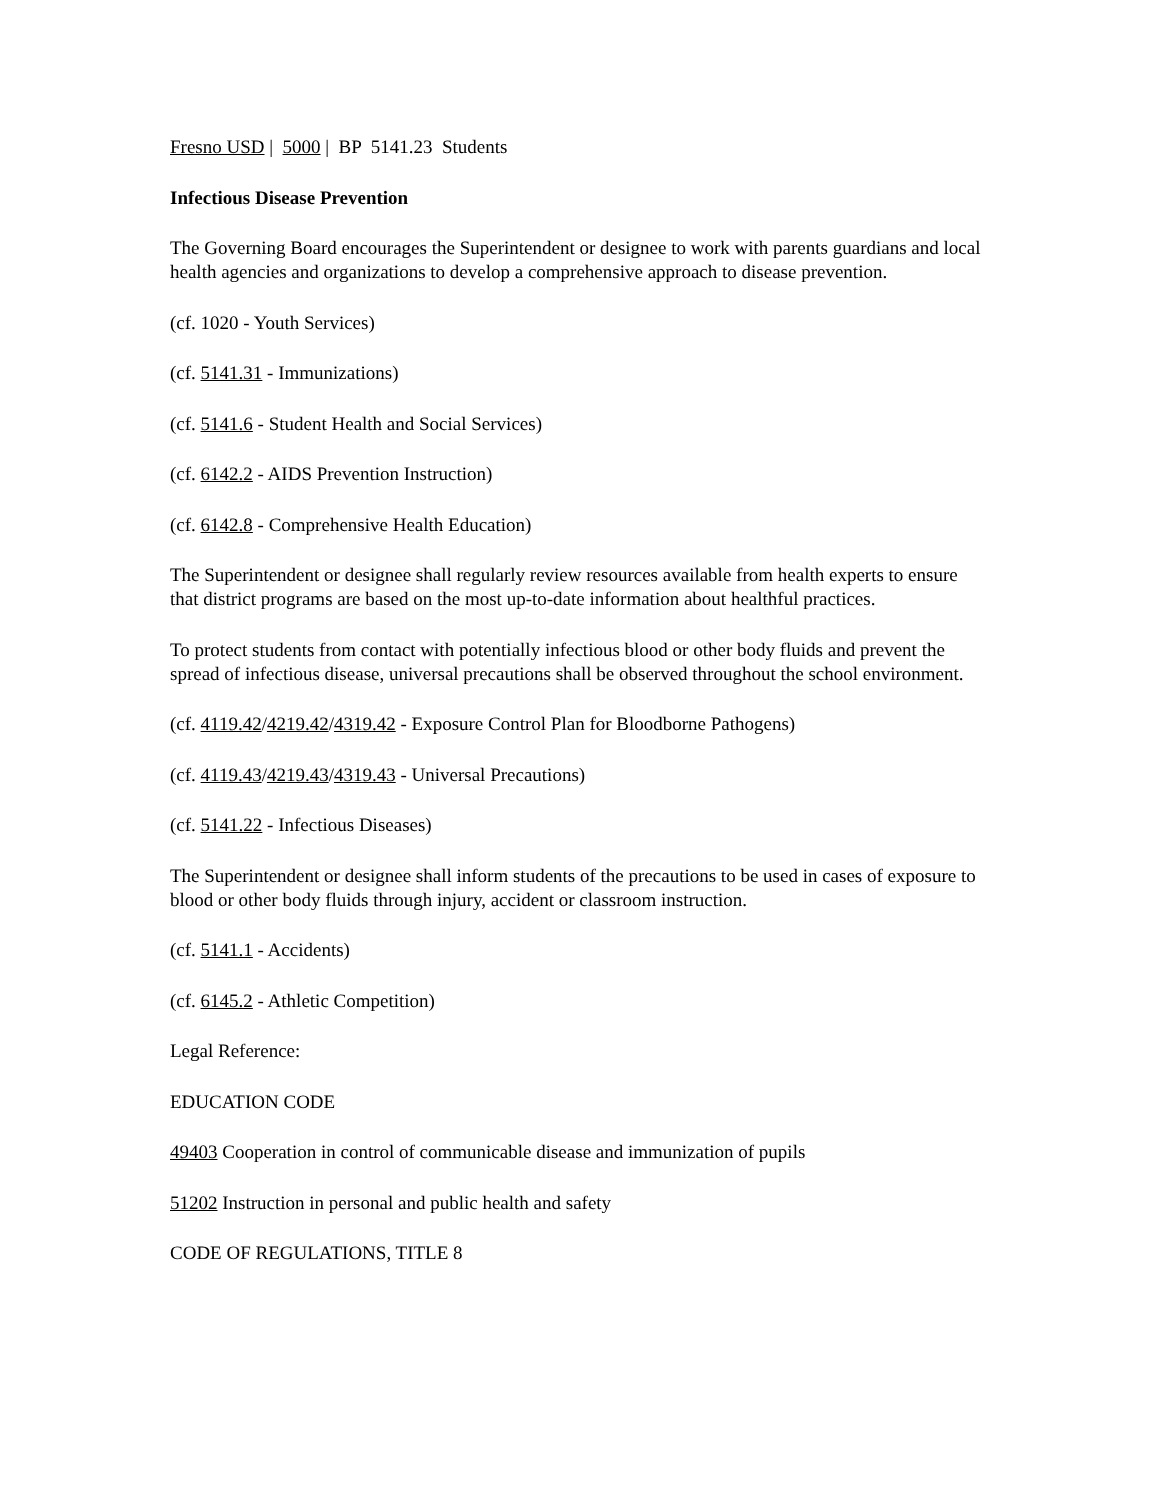Fresno USD | 5000 | BP 5141.23 Students
Infectious Disease Prevention
The Governing Board encourages the Superintendent or designee to work with parents guardians and local health agencies and organizations to develop a comprehensive approach to disease prevention.
(cf. 1020 - Youth Services)
(cf. 5141.31 - Immunizations)
(cf. 5141.6 - Student Health and Social Services)
(cf. 6142.2 - AIDS Prevention Instruction)
(cf. 6142.8 - Comprehensive Health Education)
The Superintendent or designee shall regularly review resources available from health experts to ensure that district programs are based on the most up-to-date information about healthful practices.
To protect students from contact with potentially infectious blood or other body fluids and prevent the spread of infectious disease, universal precautions shall be observed throughout the school environment.
(cf. 4119.42/4219.42/4319.42 - Exposure Control Plan for Bloodborne Pathogens)
(cf. 4119.43/4219.43/4319.43 - Universal Precautions)
(cf. 5141.22 - Infectious Diseases)
The Superintendent or designee shall inform students of the precautions to be used in cases of exposure to blood or other body fluids through injury, accident or classroom instruction.
(cf. 5141.1 - Accidents)
(cf. 6145.2 - Athletic Competition)
Legal Reference:
EDUCATION CODE
49403 Cooperation in control of communicable disease and immunization of pupils
51202 Instruction in personal and public health and safety
CODE OF REGULATIONS, TITLE 8